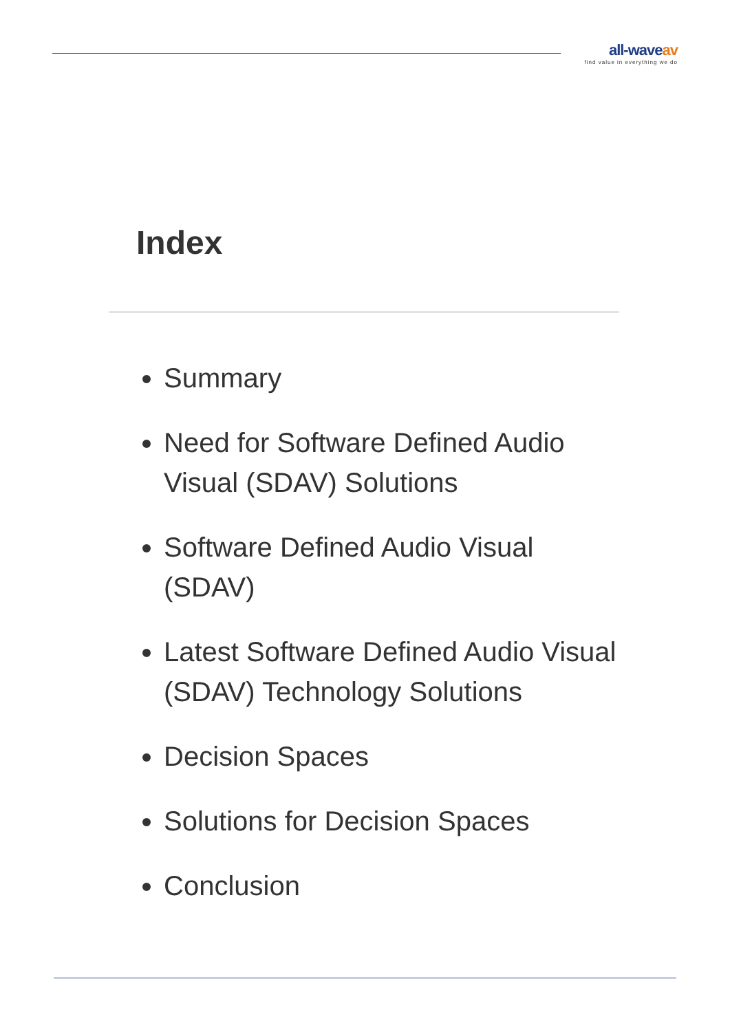all-waveav
find value in everything we do
Index
Summary
Need for Software Defined Audio Visual (SDAV) Solutions
Software Defined Audio Visual (SDAV)
Latest Software Defined Audio Visual (SDAV) Technology Solutions
Decision Spaces
Solutions for Decision Spaces
Conclusion